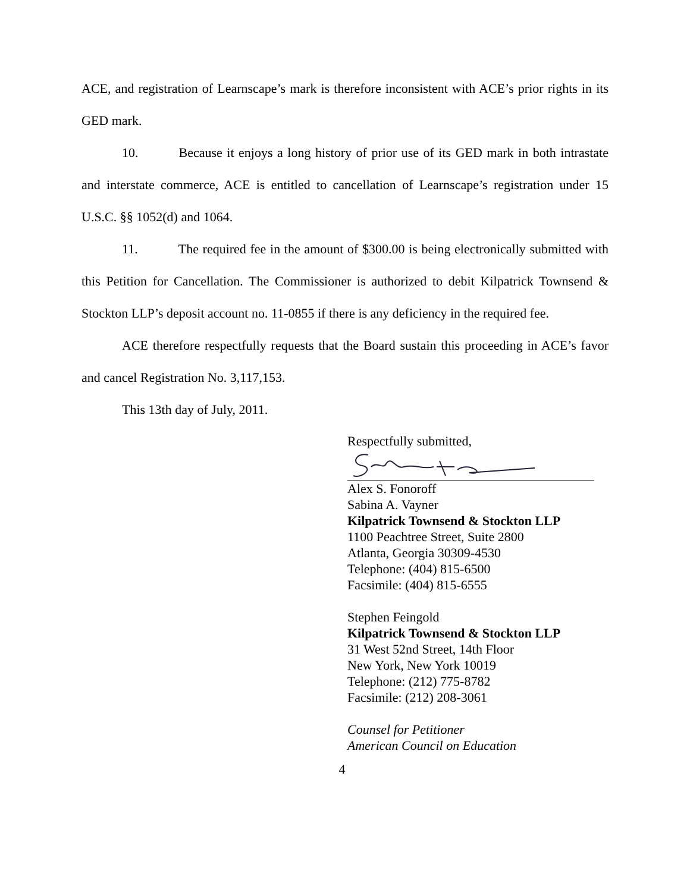ACE, and registration of Learnscape’s mark is therefore inconsistent with ACE’s prior rights in its GED mark.
10. Because it enjoys a long history of prior use of its GED mark in both intrastate and interstate commerce, ACE is entitled to cancellation of Learnscape’s registration under 15 U.S.C. §§ 1052(d) and 1064.
11. The required fee in the amount of $300.00 is being electronically submitted with this Petition for Cancellation. The Commissioner is authorized to debit Kilpatrick Townsend & Stockton LLP’s deposit account no. 11-0855 if there is any deficiency in the required fee.
ACE therefore respectfully requests that the Board sustain this proceeding in ACE’s favor and cancel Registration No. 3,117,153.
This 13th day of July, 2011.
Respectfully submitted,
Alex S. Fonoroff
Sabina A. Vayner
Kilpatrick Townsend & Stockton LLP
1100 Peachtree Street, Suite 2800
Atlanta, Georgia 30309-4530
Telephone: (404) 815-6500
Facsimile: (404) 815-6555
Stephen Feingold
Kilpatrick Townsend & Stockton LLP
31 West 52nd Street, 14th Floor
New York, New York 10019
Telephone: (212) 775-8782
Facsimile: (212) 208-3061
Counsel for Petitioner
American Council on Education
4